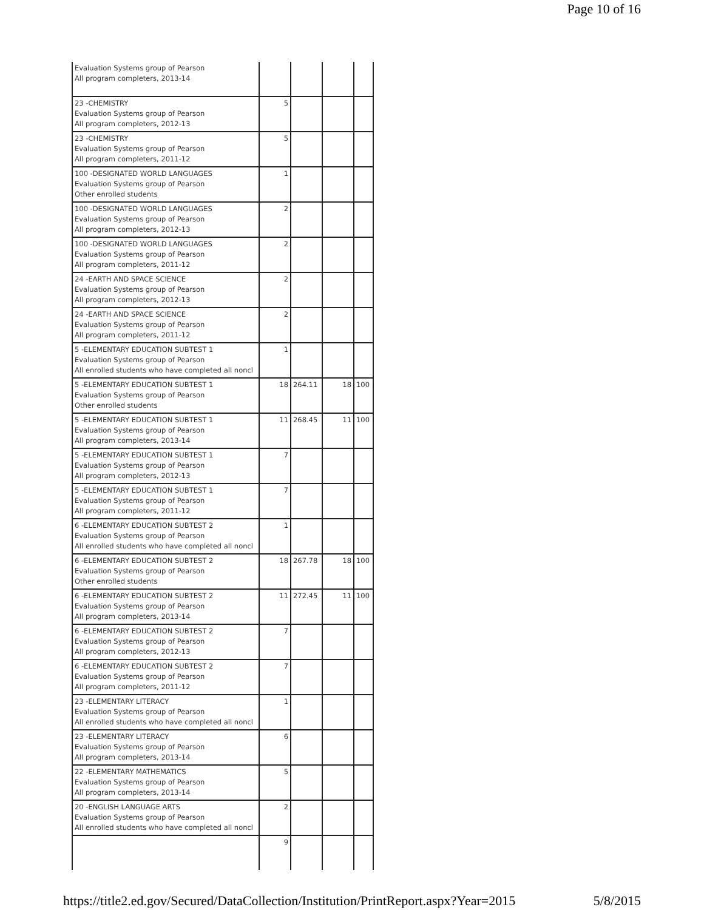Page 10 of 16
| Evaluation Systems group of Pearson All program completers, 2013-14 | | | | |
| 23 -CHEMISTRY Evaluation Systems group of Pearson All program completers, 2012-13 | 5 | | | |
| 23 -CHEMISTRY Evaluation Systems group of Pearson All program completers, 2011-12 | 5 | | | |
| 100 -DESIGNATED WORLD LANGUAGES Evaluation Systems group of Pearson Other enrolled students | 1 | | | |
| 100 -DESIGNATED WORLD LANGUAGES Evaluation Systems group of Pearson All program completers, 2012-13 | 2 | | | |
| 100 -DESIGNATED WORLD LANGUAGES Evaluation Systems group of Pearson All program completers, 2011-12 | 2 | | | |
| 24 -EARTH AND SPACE SCIENCE Evaluation Systems group of Pearson All program completers, 2012-13 | 2 | | | |
| 24 -EARTH AND SPACE SCIENCE Evaluation Systems group of Pearson All program completers, 2011-12 | 2 | | | |
| 5 -ELEMENTARY EDUCATION SUBTEST 1 Evaluation Systems group of Pearson All enrolled students who have completed all noncl | 1 | | | |
| 5 -ELEMENTARY EDUCATION SUBTEST 1 Evaluation Systems group of Pearson Other enrolled students | 18 | 264.11 | 18 | 100 |
| 5 -ELEMENTARY EDUCATION SUBTEST 1 Evaluation Systems group of Pearson All program completers, 2013-14 | 11 | 268.45 | 11 | 100 |
| 5 -ELEMENTARY EDUCATION SUBTEST 1 Evaluation Systems group of Pearson All program completers, 2012-13 | 7 | | | |
| 5 -ELEMENTARY EDUCATION SUBTEST 1 Evaluation Systems group of Pearson All program completers, 2011-12 | 7 | | | |
| 6 -ELEMENTARY EDUCATION SUBTEST 2 Evaluation Systems group of Pearson All enrolled students who have completed all noncl | 1 | | | |
| 6 -ELEMENTARY EDUCATION SUBTEST 2 Evaluation Systems group of Pearson Other enrolled students | 18 | 267.78 | 18 | 100 |
| 6 -ELEMENTARY EDUCATION SUBTEST 2 Evaluation Systems group of Pearson All program completers, 2013-14 | 11 | 272.45 | 11 | 100 |
| 6 -ELEMENTARY EDUCATION SUBTEST 2 Evaluation Systems group of Pearson All program completers, 2012-13 | 7 | | | |
| 6 -ELEMENTARY EDUCATION SUBTEST 2 Evaluation Systems group of Pearson All program completers, 2011-12 | 7 | | | |
| 23 -ELEMENTARY LITERACY Evaluation Systems group of Pearson All enrolled students who have completed all noncl | 1 | | | |
| 23 -ELEMENTARY LITERACY Evaluation Systems group of Pearson All program completers, 2013-14 | 6 | | | |
| 22 -ELEMENTARY MATHEMATICS Evaluation Systems group of Pearson All program completers, 2013-14 | 5 | | | |
| 20 -ENGLISH LANGUAGE ARTS Evaluation Systems group of Pearson All enrolled students who have completed all noncl | 2 | | | |
| | 9 | | | |
https://title2.ed.gov/Secured/DataCollection/Institution/PrintReport.aspx?Year=2015 5/8/2015